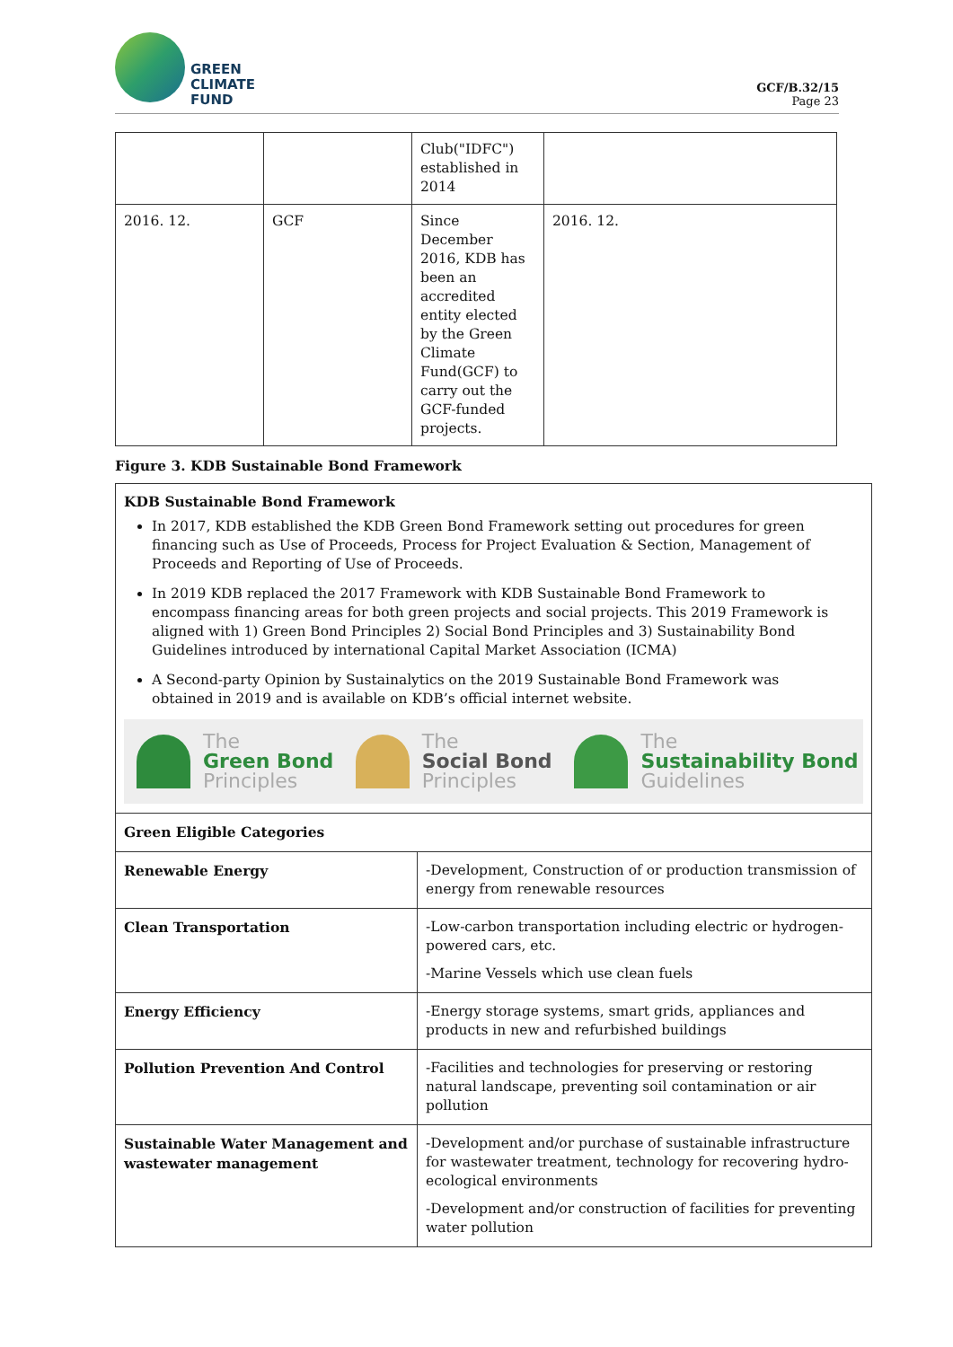GREEN
CLIMATE
FUND
GCF/B.32/15
Page 23
| | | Club("IDFC") established in 2014 | |
| 2016. 12. | GCF | Since December 2016, KDB has been an accredited entity elected by the Green Climate Fund(GCF) to carry out the GCF-funded projects. | 2016. 12. |
Figure 3. KDB Sustainable Bond Framework
KDB Sustainable Bond Framework
In 2017, KDB established the KDB Green Bond Framework setting out procedures for green financing such as Use of Proceeds, Process for Project Evaluation & Section, Management of Proceeds and Reporting of Use of Proceeds.
In 2019 KDB replaced the 2017 Framework with KDB Sustainable Bond Framework to encompass financing areas for both green projects and social projects. This 2019 Framework is aligned with 1) Green Bond Principles 2) Social Bond Principles and 3) Sustainability Bond Guidelines introduced by international Capital Market Association (ICMA)
A Second-party Opinion by Sustainalytics on the 2019 Sustainable Bond Framework was obtained in 2019 and is available on KDB’s official internet website.
The
Green Bond
Principles
The
Social Bond
Principles
The
Sustainability Bond
Guidelines
| Green Eligible Categories | |
| Renewable Energy | -Development, Construction of or production transmission of energy from renewable resources |
| Clean Transportation | -Low-carbon transportation including electric or hydrogen-powered cars, etc. -Marine Vessels which use clean fuels |
| Energy Efficiency | -Energy storage systems, smart grids, appliances and products in new and refurbished buildings |
| Pollution Prevention And Control | -Facilities and technologies for preserving or restoring natural landscape, preventing soil contamination or air pollution |
| Sustainable Water Management and wastewater management | -Development and/or purchase of sustainable infrastructure for wastewater treatment, technology for recovering hydro-ecological environments -Development and/or construction of facilities for preventing water pollution |